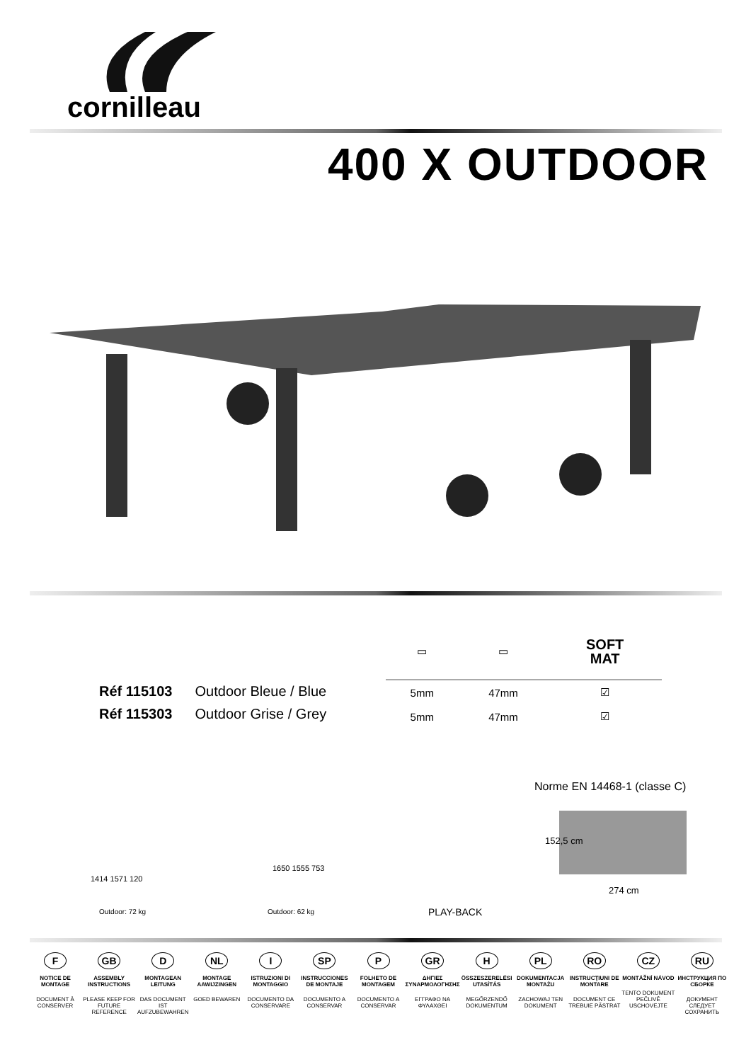cornilleau
400 X OUTDOOR
Réf 115103 Outdoor Bleue / Blue
Réf 115303 Outdoor Grise / Grey
| ▭ | ▭ | SOFT MAT |
| 5mm | 47mm | ☑ |
| 5mm | 47mm | ☑ |
Norme EN 14468-1 (classe C)
1414 1571 120
Outdoor: 72 kg
1650 1555 753
Outdoor: 62 kg PLAY-BACK
152,5 cm
274 cm
F
NOTICE DE MONTAGE
DOCUMENT À CONSERVER
GB
ASSEMBLY INSTRUCTIONS
PLEASE KEEP FOR FUTURE REFERENCE
D
MONTAGEAN LEITUNG
DAS DOCUMENT IST AUFZUBEWAHREN
NL
MONTAGE AAWIJZINGEN
GOED BEWAREN
I
ISTRUZIONI DI MONTAGGIO
DOCUMENTO DA CONSERVARE
SP
INSTRUCCIONES DE MONTAJE
DOCUMENTO A CONSERVAR
P
FOLHETO DE MONTAGEM
DOCUMENTO A CONSERVAR
GR
ΔΗΓΙΕΣ ΣΥΝΑΡΜΟΛΟΓΗΣΗΣ
ΕΓΓΡΑΦΟ ΝΑ ΦΥΛΑΧΘΕΙ
H
ÖSSZESZERELÉSI UTASÍTÁS
MEGŐRZENDŐ DOKUMENTUM
PL
DOKUMENTACJA MONTAŻU
ZACHOWAJ TEN DOKUMENT
RO
INSTRUCŢIUNI DE MONTARE
DOCUMENT CE TREBUIE PĂSTRAT
CZ
MONTÁŽNÍ NÁVOD
TENTO DOKUMENT PEČLIVĚ USCHOVEJTE
RU
ИНСТРУКЦИЯ ПО СБОРКЕ
ДОКУМЕНТ СЛЕДУЕТ СОХРАНИТЬ